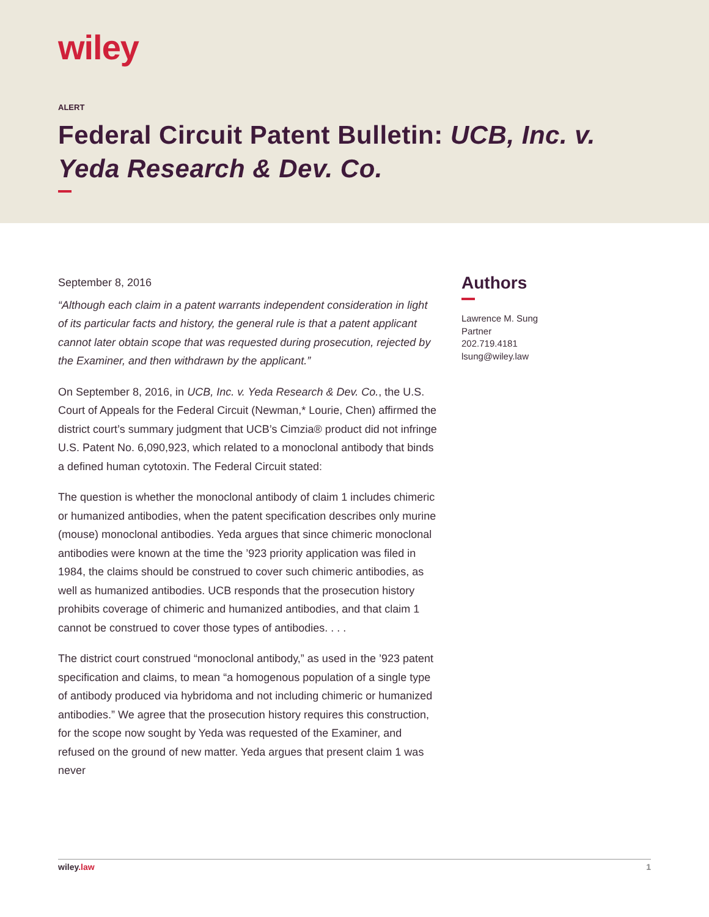wiley
ALERT
Federal Circuit Patent Bulletin: UCB, Inc. v. Yeda Research & Dev. Co.
September 8, 2016
“Although each claim in a patent warrants independent consideration in light of its particular facts and history, the general rule is that a patent applicant cannot later obtain scope that was requested during prosecution, rejected by the Examiner, and then withdrawn by the applicant.”
On September 8, 2016, in UCB, Inc. v. Yeda Research & Dev. Co., the U.S. Court of Appeals for the Federal Circuit (Newman,* Lourie, Chen) affirmed the district court’s summary judgment that UCB’s Cimzia® product did not infringe U.S. Patent No. 6,090,923, which related to a monoclonal antibody that binds a defined human cytotoxin. The Federal Circuit stated:
The question is whether the monoclonal antibody of claim 1 includes chimeric or humanized antibodies, when the patent specification describes only murine (mouse) monoclonal antibodies. Yeda argues that since chimeric monoclonal antibodies were known at the time the ’923 priority application was filed in 1984, the claims should be construed to cover such chimeric antibodies, as well as humanized antibodies. UCB responds that the prosecution history prohibits coverage of chimeric and humanized antibodies, and that claim 1 cannot be construed to cover those types of antibodies. . . .
The district court construed “monoclonal antibody,” as used in the ’923 patent specification and claims, to mean “a homogenous population of a single type of antibody produced via hybridoma and not including chimeric or humanized antibodies.” We agree that the prosecution history requires this construction, for the scope now sought by Yeda was requested of the Examiner, and refused on the ground of new matter. Yeda argues that present claim 1 was never
Authors
Lawrence M. Sung
Partner
202.719.4181
lsung@wiley.law
wiley.law 1